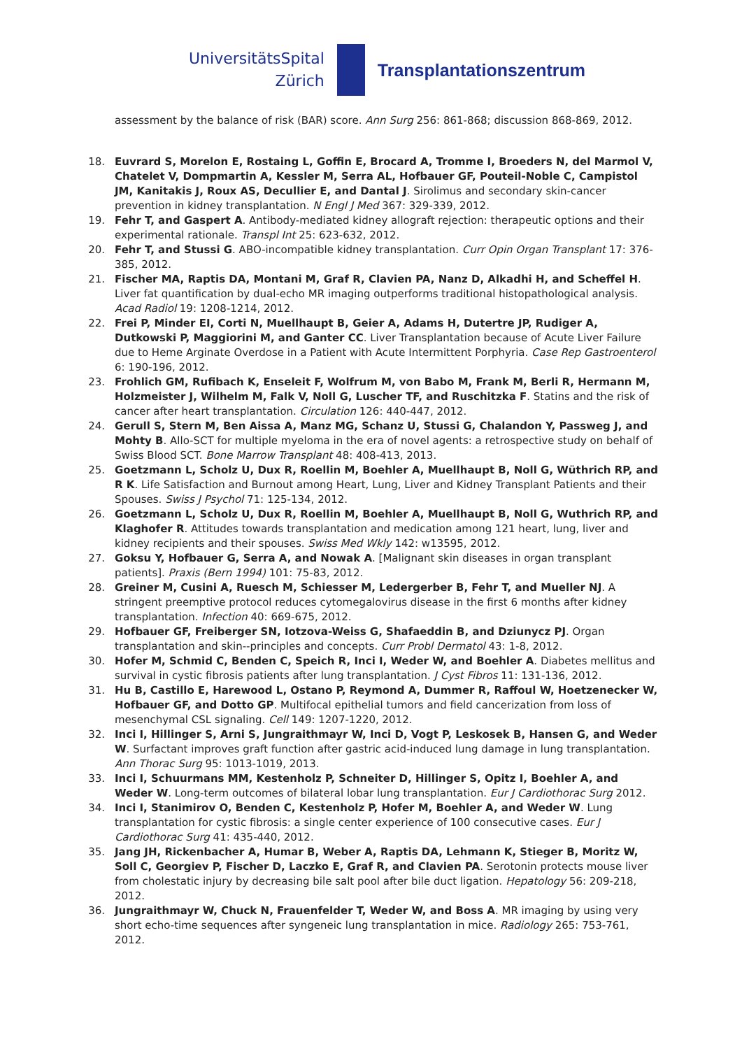UniversitätsSpital
Zürich
Transplantationszentrum
assessment by the balance of risk (BAR) score. Ann Surg 256: 861-868; discussion 868-869, 2012.
18. Euvrard S, Morelon E, Rostaing L, Goffin E, Brocard A, Tromme I, Broeders N, del Marmol V, Chatelet V, Dompmartin A, Kessler M, Serra AL, Hofbauer GF, Pouteil-Noble C, Campistol JM, Kanitakis J, Roux AS, Decullier E, and Dantal J. Sirolimus and secondary skin-cancer prevention in kidney transplantation. N Engl J Med 367: 329-339, 2012.
19. Fehr T, and Gaspert A. Antibody-mediated kidney allograft rejection: therapeutic options and their experimental rationale. Transpl Int 25: 623-632, 2012.
20. Fehr T, and Stussi G. ABO-incompatible kidney transplantation. Curr Opin Organ Transplant 17: 376-385, 2012.
21. Fischer MA, Raptis DA, Montani M, Graf R, Clavien PA, Nanz D, Alkadhi H, and Scheffel H. Liver fat quantification by dual-echo MR imaging outperforms traditional histopathological analysis. Acad Radiol 19: 1208-1214, 2012.
22. Frei P, Minder EI, Corti N, Muellhaupt B, Geier A, Adams H, Dutertre JP, Rudiger A, Dutkowski P, Maggiorini M, and Ganter CC. Liver Transplantation because of Acute Liver Failure due to Heme Arginate Overdose in a Patient with Acute Intermittent Porphyria. Case Rep Gastroenterol 6: 190-196, 2012.
23. Frohlich GM, Rufibach K, Enseleit F, Wolfrum M, von Babo M, Frank M, Berli R, Hermann M, Holzmeister J, Wilhelm M, Falk V, Noll G, Luscher TF, and Ruschitzka F. Statins and the risk of cancer after heart transplantation. Circulation 126: 440-447, 2012.
24. Gerull S, Stern M, Ben Aissa A, Manz MG, Schanz U, Stussi G, Chalandon Y, Passweg J, and Mohty B. Allo-SCT for multiple myeloma in the era of novel agents: a retrospective study on behalf of Swiss Blood SCT. Bone Marrow Transplant 48: 408-413, 2013.
25. Goetzmann L, Scholz U, Dux R, Roellin M, Boehler A, Muellhaupt B, Noll G, Wüthrich RP, and R K. Life Satisfaction and Burnout among Heart, Lung, Liver and Kidney Transplant Patients and their Spouses. Swiss J Psychol 71: 125-134, 2012.
26. Goetzmann L, Scholz U, Dux R, Roellin M, Boehler A, Muellhaupt B, Noll G, Wuthrich RP, and Klaghofer R. Attitudes towards transplantation and medication among 121 heart, lung, liver and kidney recipients and their spouses. Swiss Med Wkly 142: w13595, 2012.
27. Goksu Y, Hofbauer G, Serra A, and Nowak A. [Malignant skin diseases in organ transplant patients]. Praxis (Bern 1994) 101: 75-83, 2012.
28. Greiner M, Cusini A, Ruesch M, Schiesser M, Ledergerber B, Fehr T, and Mueller NJ. A stringent preemptive protocol reduces cytomegalovirus disease in the first 6 months after kidney transplantation. Infection 40: 669-675, 2012.
29. Hofbauer GF, Freiberger SN, Iotzova-Weiss G, Shafaeddin B, and Dziunycz PJ. Organ transplantation and skin--principles and concepts. Curr Probl Dermatol 43: 1-8, 2012.
30. Hofer M, Schmid C, Benden C, Speich R, Inci I, Weder W, and Boehler A. Diabetes mellitus and survival in cystic fibrosis patients after lung transplantation. J Cyst Fibros 11: 131-136, 2012.
31. Hu B, Castillo E, Harewood L, Ostano P, Reymond A, Dummer R, Raffoul W, Hoetzenecker W, Hofbauer GF, and Dotto GP. Multifocal epithelial tumors and field cancerization from loss of mesenchymal CSL signaling. Cell 149: 1207-1220, 2012.
32. Inci I, Hillinger S, Arni S, Jungraithmayr W, Inci D, Vogt P, Leskosek B, Hansen G, and Weder W. Surfactant improves graft function after gastric acid-induced lung damage in lung transplantation. Ann Thorac Surg 95: 1013-1019, 2013.
33. Inci I, Schuurmans MM, Kestenholz P, Schneiter D, Hillinger S, Opitz I, Boehler A, and Weder W. Long-term outcomes of bilateral lobar lung transplantation. Eur J Cardiothorac Surg 2012.
34. Inci I, Stanimirov O, Benden C, Kestenholz P, Hofer M, Boehler A, and Weder W. Lung transplantation for cystic fibrosis: a single center experience of 100 consecutive cases. Eur J Cardiothorac Surg 41: 435-440, 2012.
35. Jang JH, Rickenbacher A, Humar B, Weber A, Raptis DA, Lehmann K, Stieger B, Moritz W, Soll C, Georgiev P, Fischer D, Laczko E, Graf R, and Clavien PA. Serotonin protects mouse liver from cholestatic injury by decreasing bile salt pool after bile duct ligation. Hepatology 56: 209-218, 2012.
36. Jungraithmayr W, Chuck N, Frauenfelder T, Weder W, and Boss A. MR imaging by using very short echo-time sequences after syngeneic lung transplantation in mice. Radiology 265: 753-761, 2012.